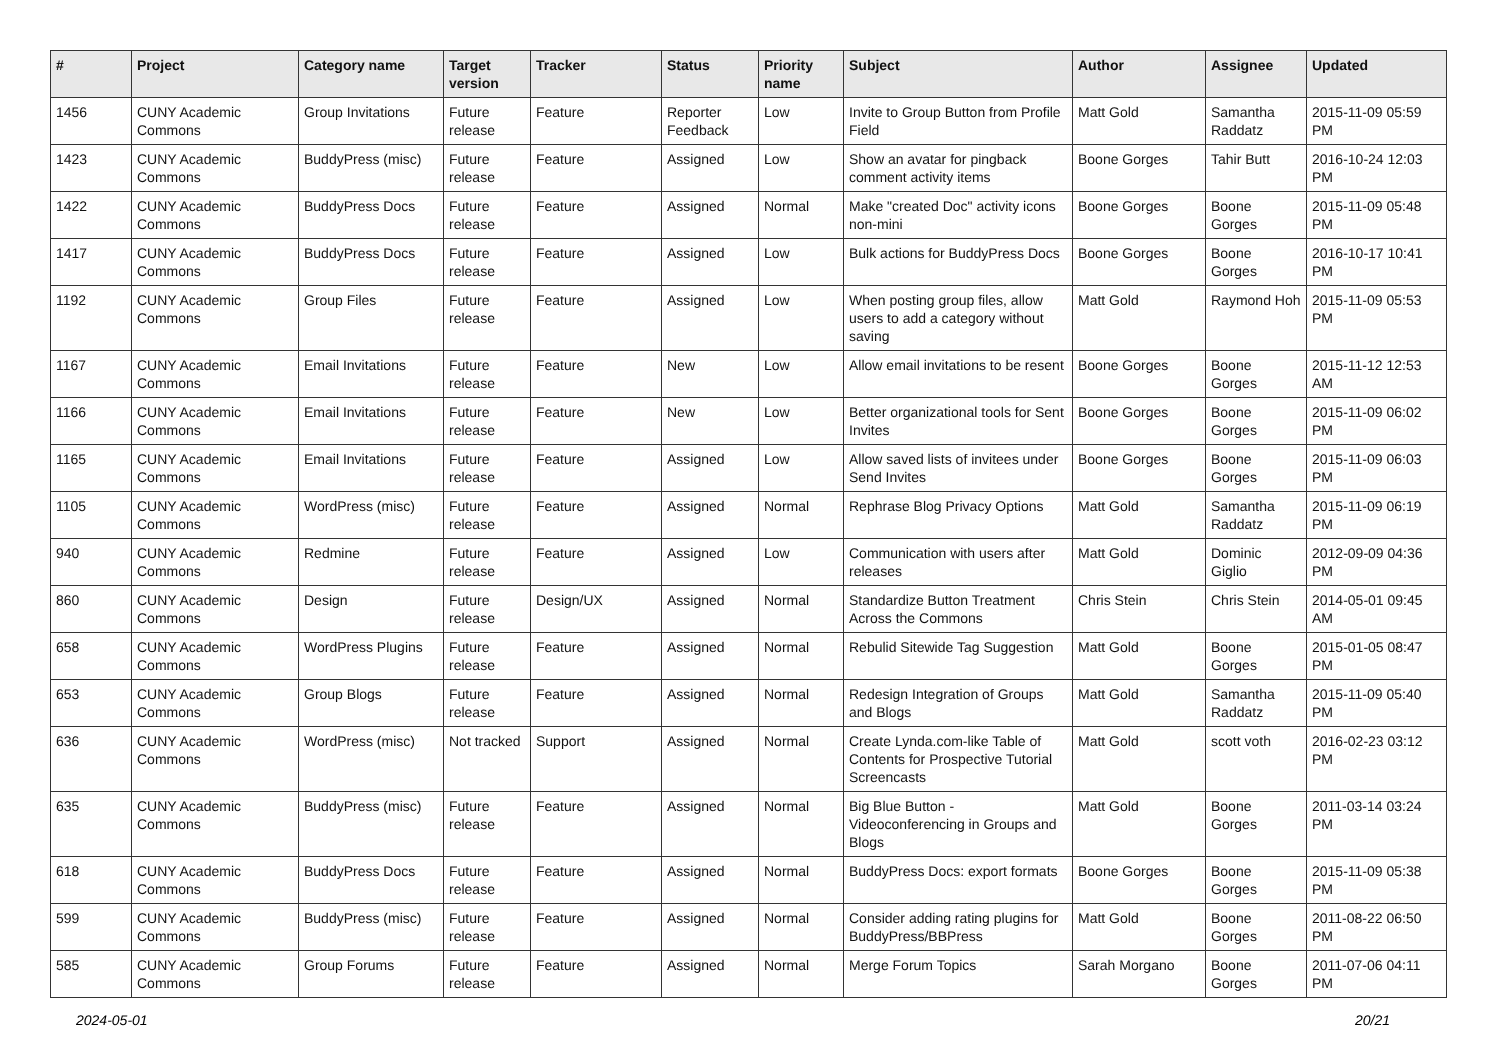| # | Project | Category name | Target version | Tracker | Status | Priority name | Subject | Author | Assignee | Updated |
| --- | --- | --- | --- | --- | --- | --- | --- | --- | --- | --- |
| 1456 | CUNY Academic Commons | Group Invitations | Future release | Feature | Reporter Feedback | Low | Invite to Group Button from Profile Field | Matt Gold | Samantha Raddatz | 2015-11-09 05:59 PM |
| 1423 | CUNY Academic Commons | BuddyPress (misc) | Future release | Feature | Assigned | Low | Show an avatar for pingback comment activity items | Boone Gorges | Tahir Butt | 2016-10-24 12:03 PM |
| 1422 | CUNY Academic Commons | BuddyPress Docs | Future release | Feature | Assigned | Normal | Make "created Doc" activity icons non-mini | Boone Gorges | Boone Gorges | 2015-11-09 05:48 PM |
| 1417 | CUNY Academic Commons | BuddyPress Docs | Future release | Feature | Assigned | Low | Bulk actions for BuddyPress Docs | Boone Gorges | Boone Gorges | 2016-10-17 10:41 PM |
| 1192 | CUNY Academic Commons | Group Files | Future release | Feature | Assigned | Low | When posting group files, allow users to add a category without saving | Matt Gold | Raymond Hoh | 2015-11-09 05:53 PM |
| 1167 | CUNY Academic Commons | Email Invitations | Future release | Feature | New | Low | Allow email invitations to be resent | Boone Gorges | Boone Gorges | 2015-11-12 12:53 AM |
| 1166 | CUNY Academic Commons | Email Invitations | Future release | Feature | New | Low | Better organizational tools for Sent Invites | Boone Gorges | Boone Gorges | 2015-11-09 06:02 PM |
| 1165 | CUNY Academic Commons | Email Invitations | Future release | Feature | Assigned | Low | Allow saved lists of invitees under Send Invites | Boone Gorges | Boone Gorges | 2015-11-09 06:03 PM |
| 1105 | CUNY Academic Commons | WordPress (misc) | Future release | Feature | Assigned | Normal | Rephrase Blog Privacy Options | Matt Gold | Samantha Raddatz | 2015-11-09 06:19 PM |
| 940 | CUNY Academic Commons | Redmine | Future release | Feature | Assigned | Low | Communication with users after releases | Matt Gold | Dominic Giglio | 2012-09-09 04:36 PM |
| 860 | CUNY Academic Commons | Design | Future release | Design/UX | Assigned | Normal | Standardize Button Treatment Across the Commons | Chris Stein | Chris Stein | 2014-05-01 09:45 AM |
| 658 | CUNY Academic Commons | WordPress Plugins | Future release | Feature | Assigned | Normal | Rebulid Sitewide Tag Suggestion | Matt Gold | Boone Gorges | 2015-01-05 08:47 PM |
| 653 | CUNY Academic Commons | Group Blogs | Future release | Feature | Assigned | Normal | Redesign Integration of Groups and Blogs | Matt Gold | Samantha Raddatz | 2015-11-09 05:40 PM |
| 636 | CUNY Academic Commons | WordPress (misc) | Not tracked | Support | Assigned | Normal | Create Lynda.com-like Table of Contents for Prospective Tutorial Screencasts | Matt Gold | scott voth | 2016-02-23 03:12 PM |
| 635 | CUNY Academic Commons | BuddyPress (misc) | Future release | Feature | Assigned | Normal | Big Blue Button - Videoconferencing in Groups and Blogs | Matt Gold | Boone Gorges | 2011-03-14 03:24 PM |
| 618 | CUNY Academic Commons | BuddyPress Docs | Future release | Feature | Assigned | Normal | BuddyPress Docs: export formats | Boone Gorges | Boone Gorges | 2015-11-09 05:38 PM |
| 599 | CUNY Academic Commons | BuddyPress (misc) | Future release | Feature | Assigned | Normal | Consider adding rating plugins for BuddyPress/BBPress | Matt Gold | Boone Gorges | 2011-08-22 06:50 PM |
| 585 | CUNY Academic Commons | Group Forums | Future release | Feature | Assigned | Normal | Merge Forum Topics | Sarah Morgano | Boone Gorges | 2011-07-06 04:11 PM |
2024-05-01 20/21